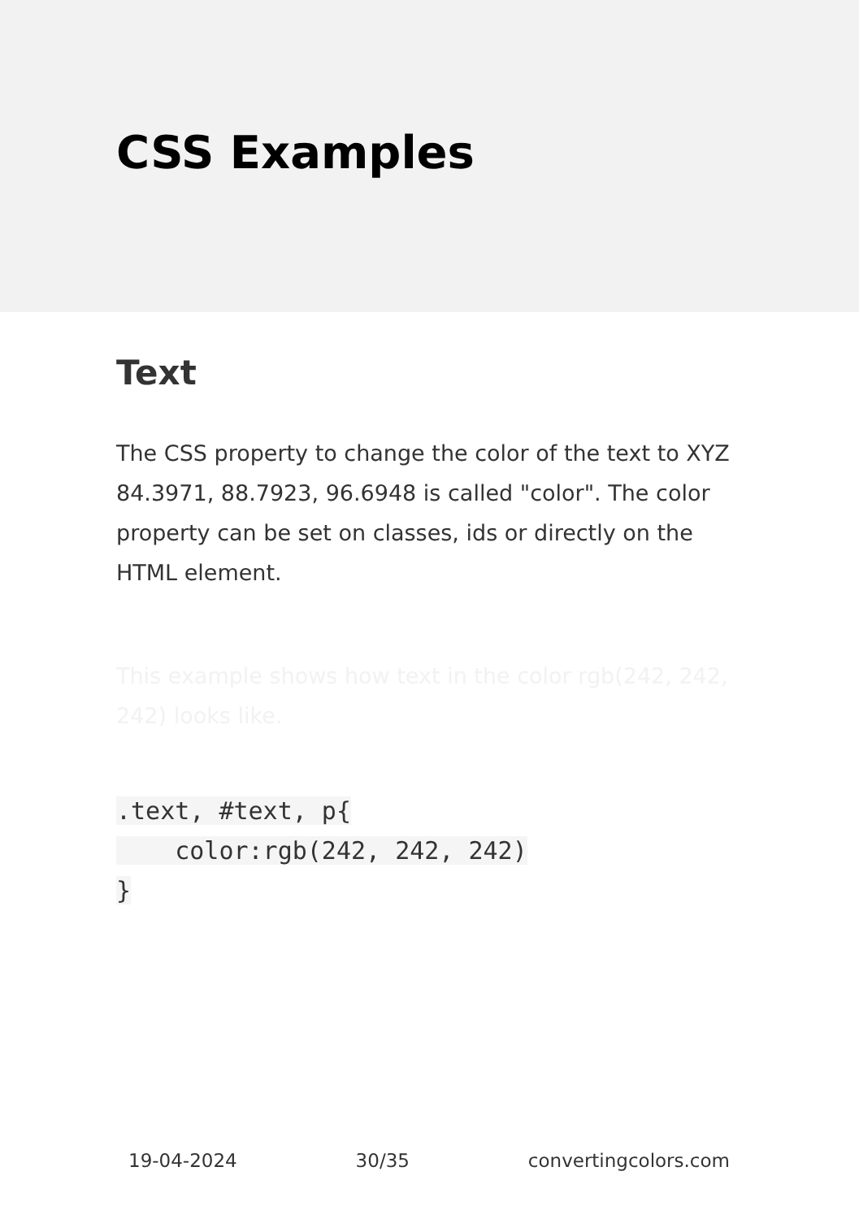CSS Examples
Text
The CSS property to change the color of the text to XYZ 84.3971, 88.7923, 96.6948 is called "color". The color property can be set on classes, ids or directly on the HTML element.
This example shows how text in the color rgb(242, 242, 242) looks like.
.text, #text, p{
    color:rgb(242, 242, 242)
}
19-04-2024 30/35 convertingcolors.com